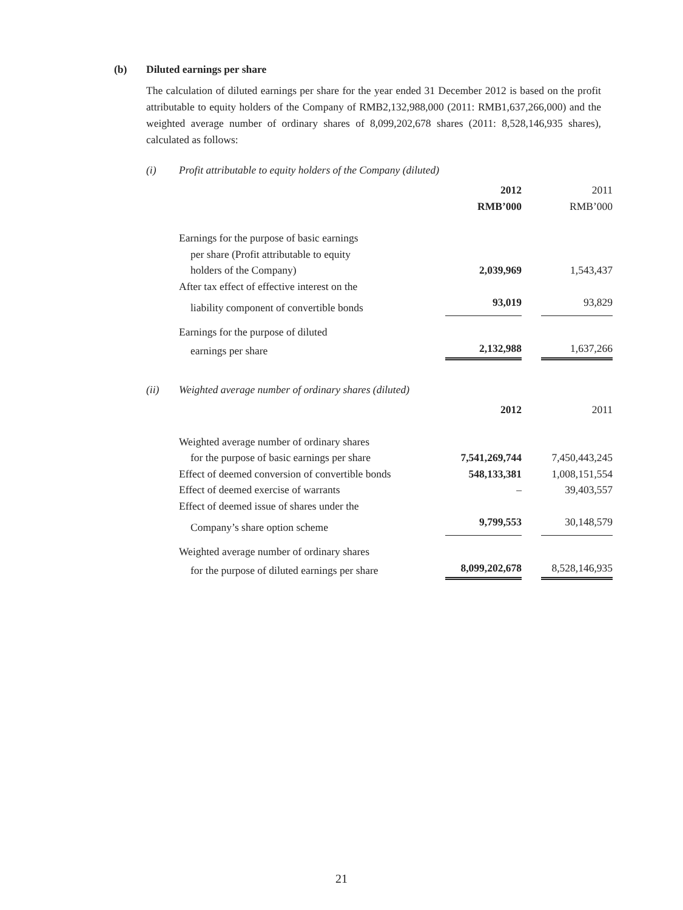(b) Diluted earnings per share
The calculation of diluted earnings per share for the year ended 31 December 2012 is based on the profit attributable to equity holders of the Company of RMB2,132,988,000 (2011: RMB1,637,266,000) and the weighted average number of ordinary shares of 8,099,202,678 shares (2011: 8,528,146,935 shares), calculated as follows:
(i) Profit attributable to equity holders of the Company (diluted)
| | 2012 | | 2011 |
| | RMB’000 | | RMB’000 |
| Earnings for the purpose of basic earnings | | | |
| per share (Profit attributable to equity | | | |
| holders of the Company) | 2,039,969 | | 1,543,437 |
| After tax effect of effective interest on the | | | |
| liability component of convertible bonds | 93,019 | | 93,829 |
| Earnings for the purpose of diluted | | | |
| earnings per share | 2,132,988 | | 1,637,266 |
(ii) Weighted average number of ordinary shares (diluted)
| | 2012 | | 2011 |
| Weighted average number of ordinary shares | | | |
| for the purpose of basic earnings per share | 7,541,269,744 | | 7,450,443,245 |
| Effect of deemed conversion of convertible bonds | 548,133,381 | | 1,008,151,554 |
| Effect of deemed exercise of warrants | – | | 39,403,557 |
| Effect of deemed issue of shares under the | | | |
| Company’s share option scheme | 9,799,553 | | 30,148,579 |
| Weighted average number of ordinary shares | | | |
| for the purpose of diluted earnings per share | 8,099,202,678 | | 8,528,146,935 |
21